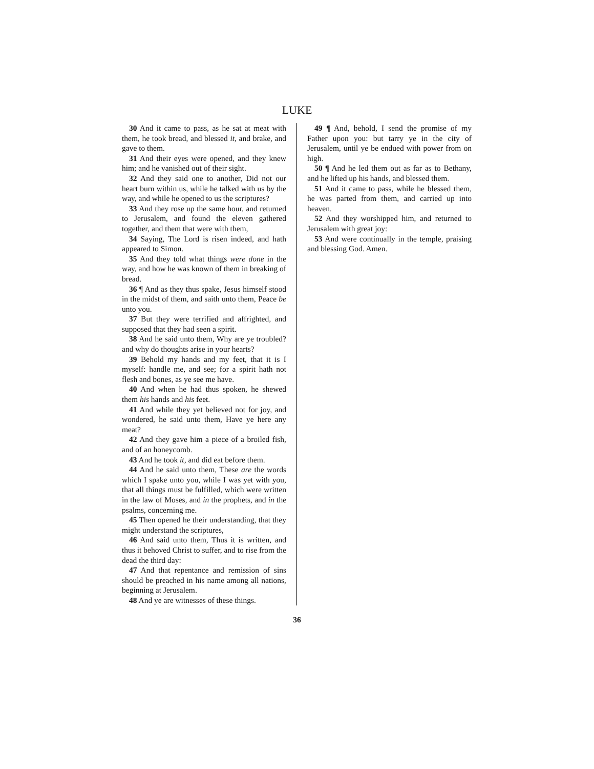LUKE
30 And it came to pass, as he sat at meat with them, he took bread, and blessed it, and brake, and gave to them.
31 And their eyes were opened, and they knew him; and he vanished out of their sight.
32 And they said one to another, Did not our heart burn within us, while he talked with us by the way, and while he opened to us the scriptures?
33 And they rose up the same hour, and returned to Jerusalem, and found the eleven gathered together, and them that were with them,
34 Saying, The Lord is risen indeed, and hath appeared to Simon.
35 And they told what things were done in the way, and how he was known of them in breaking of bread.
36 ¶ And as they thus spake, Jesus himself stood in the midst of them, and saith unto them, Peace be unto you.
37 But they were terrified and affrighted, and supposed that they had seen a spirit.
38 And he said unto them, Why are ye troubled? and why do thoughts arise in your hearts?
39 Behold my hands and my feet, that it is I myself: handle me, and see; for a spirit hath not flesh and bones, as ye see me have.
40 And when he had thus spoken, he shewed them his hands and his feet.
41 And while they yet believed not for joy, and wondered, he said unto them, Have ye here any meat?
42 And they gave him a piece of a broiled fish, and of an honeycomb.
43 And he took it, and did eat before them.
44 And he said unto them, These are the words which I spake unto you, while I was yet with you, that all things must be fulfilled, which were written in the law of Moses, and in the prophets, and in the psalms, concerning me.
45 Then opened he their understanding, that they might understand the scriptures,
46 And said unto them, Thus it is written, and thus it behoved Christ to suffer, and to rise from the dead the third day:
47 And that repentance and remission of sins should be preached in his name among all nations, beginning at Jerusalem.
48 And ye are witnesses of these things.
49 ¶ And, behold, I send the promise of my Father upon you: but tarry ye in the city of Jerusalem, until ye be endued with power from on high.
50 ¶ And he led them out as far as to Bethany, and he lifted up his hands, and blessed them.
51 And it came to pass, while he blessed them, he was parted from them, and carried up into heaven.
52 And they worshipped him, and returned to Jerusalem with great joy:
53 And were continually in the temple, praising and blessing God. Amen.
36